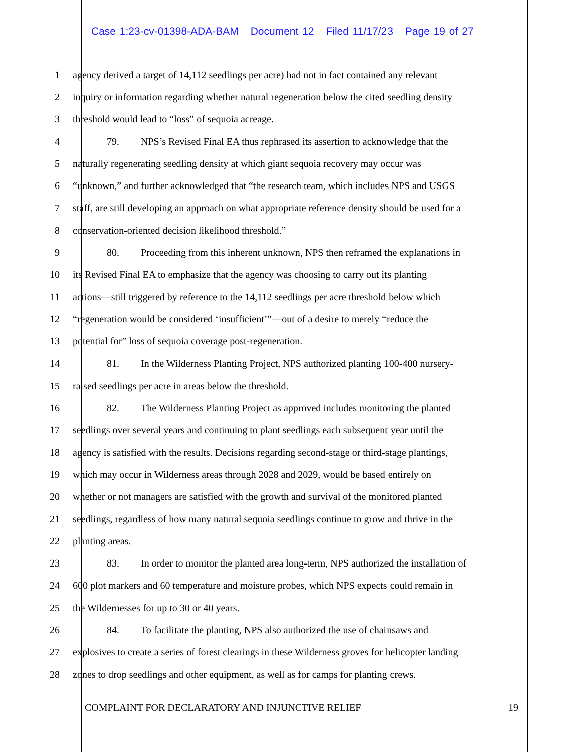Case 1:23-cv-01398-ADA-BAM Document 12 Filed 11/17/23 Page 19 of 27
1 agency derived a target of 14,112 seedlings per acre) had not in fact contained any relevant
2 inquiry or information regarding whether natural regeneration below the cited seedling density
3 threshold would lead to “loss” of sequoia acreage.
4 79. NPS’s Revised Final EA thus rephrased its assertion to acknowledge that the
5 naturally regenerating seedling density at which giant sequoia recovery may occur was
6 “unknown,” and further acknowledged that “the research team, which includes NPS and USGS
7 staff, are still developing an approach on what appropriate reference density should be used for a
8 conservation-oriented decision likelihood threshold.”
9 80. Proceeding from this inherent unknown, NPS then reframed the explanations in
10 its Revised Final EA to emphasize that the agency was choosing to carry out its planting
11 actions—still triggered by reference to the 14,112 seedlings per acre threshold below which
12 “regeneration would be considered ‘insufficient’”—out of a desire to merely “reduce the
13 potential for” loss of sequoia coverage post-regeneration.
14 81. In the Wilderness Planting Project, NPS authorized planting 100-400 nursery-
15 raised seedlings per acre in areas below the threshold.
16 82. The Wilderness Planting Project as approved includes monitoring the planted
17 seedlings over several years and continuing to plant seedlings each subsequent year until the
18 agency is satisfied with the results. Decisions regarding second-stage or third-stage plantings,
19 which may occur in Wilderness areas through 2028 and 2029, would be based entirely on
20 whether or not managers are satisfied with the growth and survival of the monitored planted
21 seedlings, regardless of how many natural sequoia seedlings continue to grow and thrive in the
22 planting areas.
23 83. In order to monitor the planted area long-term, NPS authorized the installation of
24 600 plot markers and 60 temperature and moisture probes, which NPS expects could remain in
25 the Wildernesses for up to 30 or 40 years.
26 84. To facilitate the planting, NPS also authorized the use of chainsaws and
27 explosives to create a series of forest clearings in these Wilderness groves for helicopter landing
28 zones to drop seedlings and other equipment, as well as for camps for planting crews.
COMPLAINT FOR DECLARATORY AND INJUNCTIVE RELIEF 19